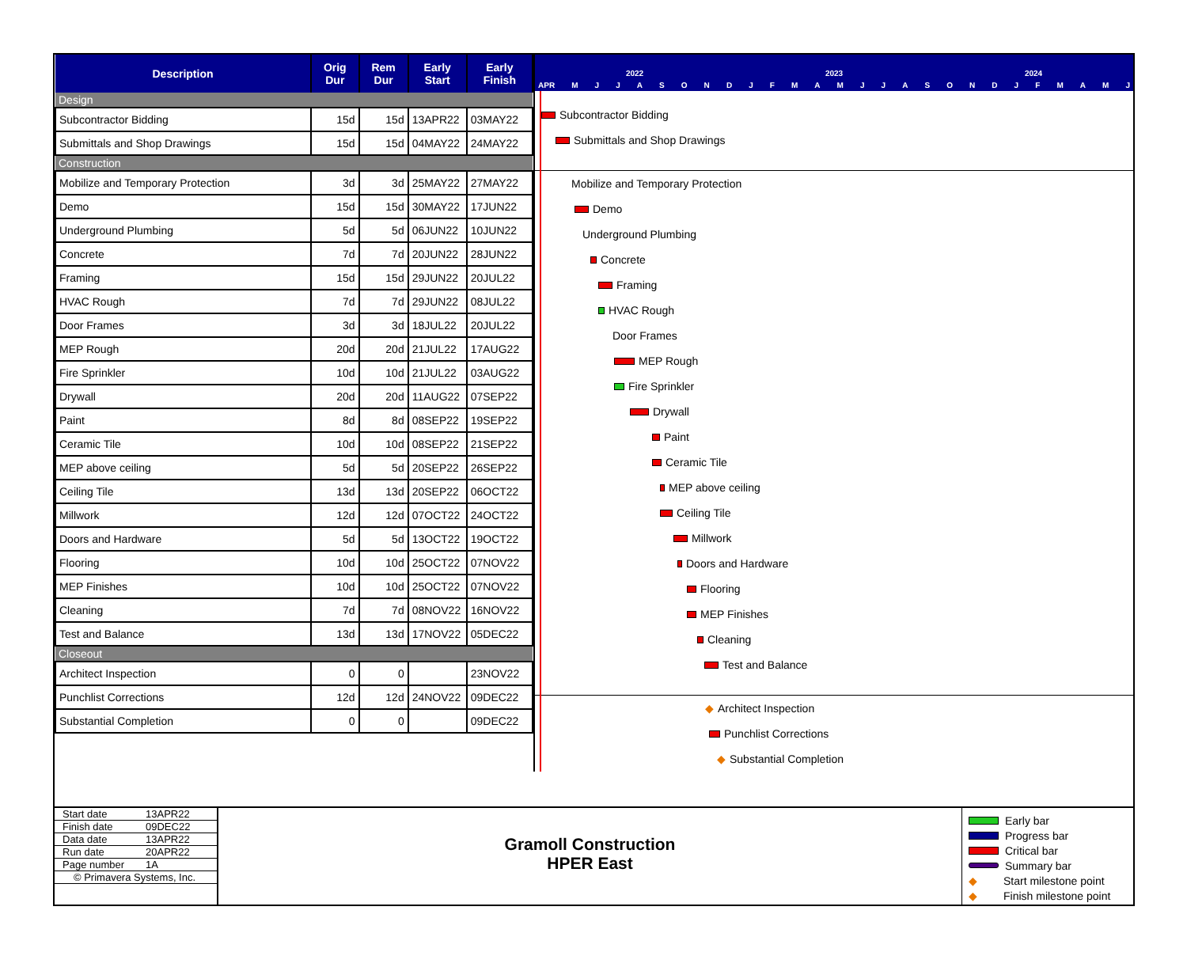| Description | Orig Dur | Rem Dur | Early Start | Early Finish |
| --- | --- | --- | --- | --- |
| Design | | | | |
| Subcontractor Bidding | 15d | 15d | 13APR22 | 03MAY22 |
| Submittals and Shop Drawings | 15d | 15d | 04MAY22 | 24MAY22 |
| Construction | | | | |
| Mobilize and Temporary Protection | 3d | 3d | 25MAY22 | 27MAY22 |
| Demo | 15d | 15d | 30MAY22 | 17JUN22 |
| Underground Plumbing | 5d | 5d | 06JUN22 | 10JUN22 |
| Concrete | 7d | 7d | 20JUN22 | 28JUN22 |
| Framing | 15d | 15d | 29JUN22 | 20JUL22 |
| HVAC Rough | 7d | 7d | 29JUN22 | 08JUL22 |
| Door Frames | 3d | 3d | 18JUL22 | 20JUL22 |
| MEP Rough | 20d | 20d | 21JUL22 | 17AUG22 |
| Fire Sprinkler | 10d | 10d | 21JUL22 | 03AUG22 |
| Drywall | 20d | 20d | 11AUG22 | 07SEP22 |
| Paint | 8d | 8d | 08SEP22 | 19SEP22 |
| Ceramic Tile | 10d | 10d | 08SEP22 | 21SEP22 |
| MEP above ceiling | 5d | 5d | 20SEP22 | 26SEP22 |
| Ceiling Tile | 13d | 13d | 20SEP22 | 06OCT22 |
| Millwork | 12d | 12d | 07OCT22 | 24OCT22 |
| Doors and Hardware | 5d | 5d | 13OCT22 | 19OCT22 |
| Flooring | 10d | 10d | 25OCT22 | 07NOV22 |
| MEP Finishes | 10d | 10d | 25OCT22 | 07NOV22 |
| Cleaning | 7d | 7d | 08NOV22 | 16NOV22 |
| Test and Balance | 13d | 13d | 17NOV22 | 05DEC22 |
| Closeout | | | | |
| Architect Inspection | 0 | 0 | | 23NOV22 |
| Punchlist Corrections | 12d | 12d | 24NOV22 | 09DEC22 |
| Substantial Completion | 0 | 0 | | 09DEC22 |
2022 2023 2024
APR M J J A S O N D J F M A M J J A S O N D J F M A M J
Subcontractor Bidding
Submittals and Shop Drawings
Mobilize and Temporary Protection
Demo
Underground Plumbing
Concrete
Framing
HVAC Rough
Door Frames
MEP Rough
Fire Sprinkler
Drywall
Paint
Ceramic Tile
MEP above ceiling
Ceiling Tile
Millwork
Doors and Hardware
Flooring
MEP Finishes
Cleaning
Test and Balance
◆ Architect Inspection
Punchlist Corrections
◆ Substantial Completion
Start date 13APR22
Finish date 09DEC22
Data date 13APR22
Run date 20APR22
Page number 1A
© Primavera Systems, Inc.
Gramoll Construction
HPER East
Early bar
Progress bar
Critical bar
Summary bar
◆ Start milestone point
◆ Finish milestone point